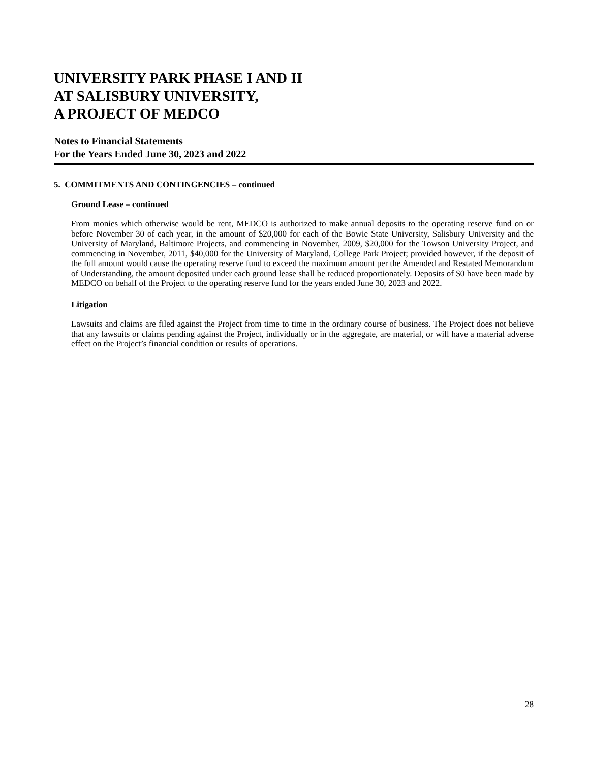UNIVERSITY PARK PHASE I AND II
AT SALISBURY UNIVERSITY,
A PROJECT OF MEDCO
Notes to Financial Statements
For the Years Ended June 30, 2023 and 2022
5. COMMITMENTS AND CONTINGENCIES – continued
Ground Lease – continued
From monies which otherwise would be rent, MEDCO is authorized to make annual deposits to the operating reserve fund on or before November 30 of each year, in the amount of $20,000 for each of the Bowie State University, Salisbury University and the University of Maryland, Baltimore Projects, and commencing in November, 2009, $20,000 for the Towson University Project, and commencing in November, 2011, $40,000 for the University of Maryland, College Park Project; provided however, if the deposit of the full amount would cause the operating reserve fund to exceed the maximum amount per the Amended and Restated Memorandum of Understanding, the amount deposited under each ground lease shall be reduced proportionately. Deposits of $0 have been made by MEDCO on behalf of the Project to the operating reserve fund for the years ended June 30, 2023 and 2022.
Litigation
Lawsuits and claims are filed against the Project from time to time in the ordinary course of business. The Project does not believe that any lawsuits or claims pending against the Project, individually or in the aggregate, are material, or will have a material adverse effect on the Project’s financial condition or results of operations.
28